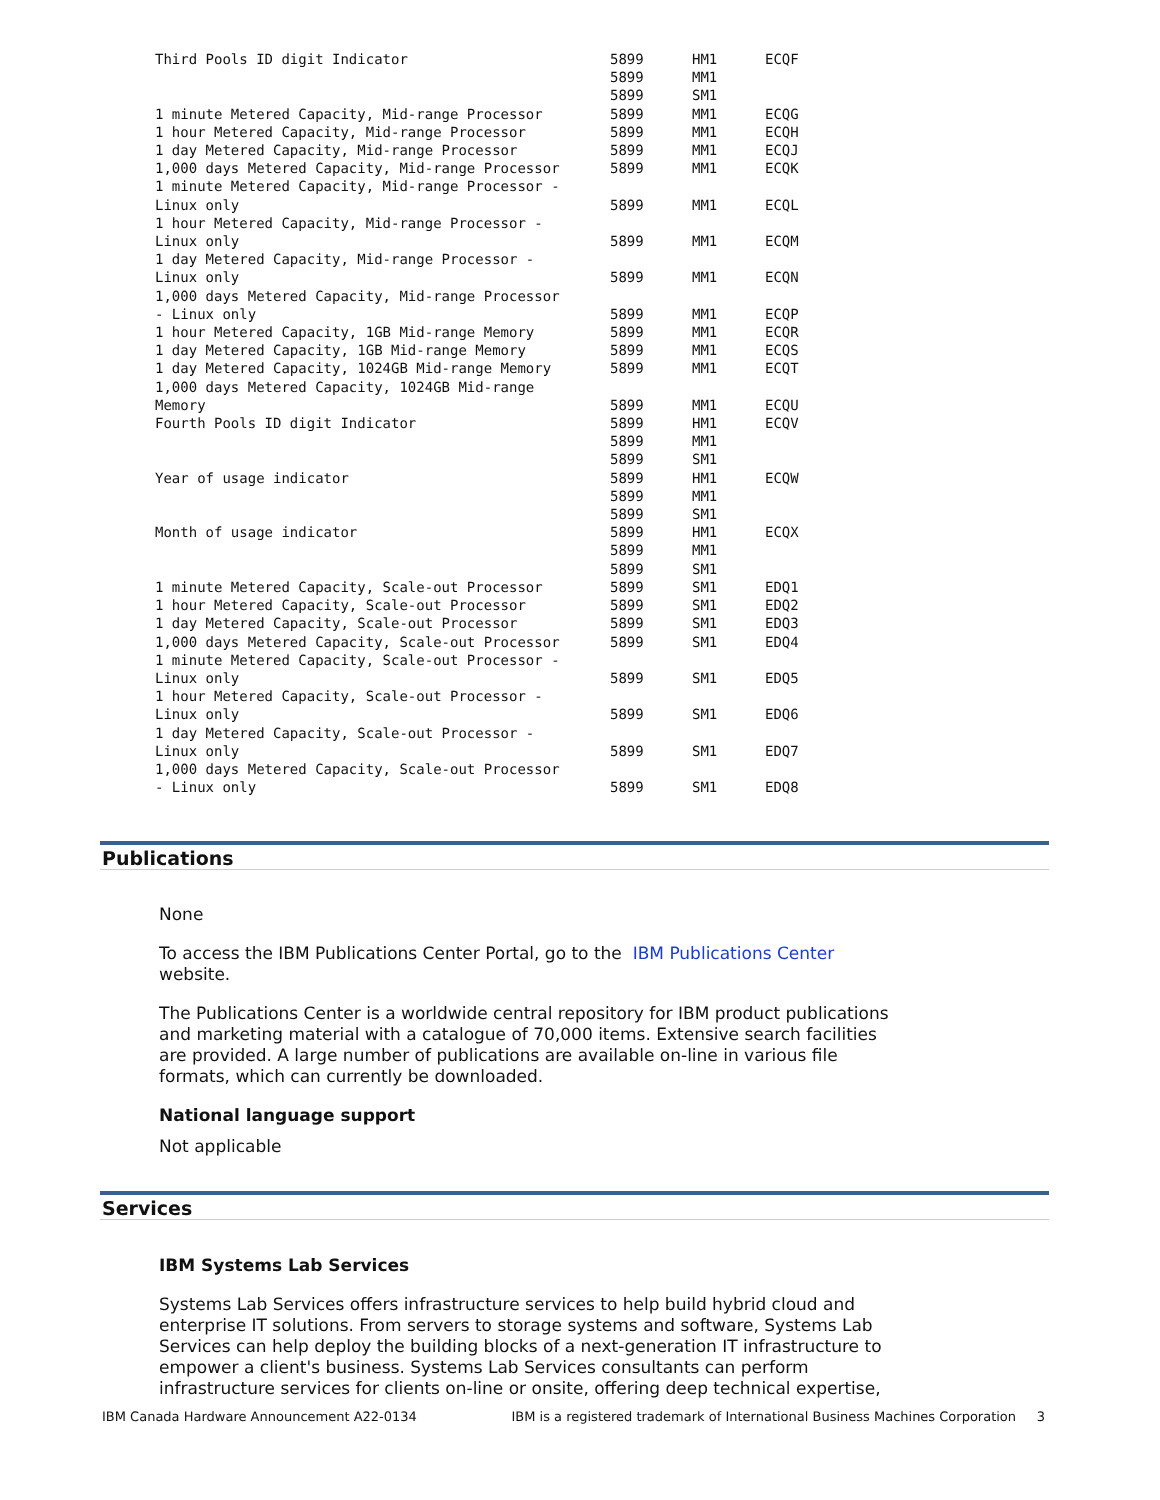| Third Pools ID digit Indicator | 5899 | HM1 | ECQF |
| | 5899 | MM1 | |
| | 5899 | SM1 | |
| 1 minute Metered Capacity, Mid-range Processor | 5899 | MM1 | ECQG |
| 1 hour Metered Capacity, Mid-range Processor | 5899 | MM1 | ECQH |
| 1 day Metered Capacity, Mid-range Processor | 5899 | MM1 | ECQJ |
| 1,000 days Metered Capacity, Mid-range Processor | 5899 | MM1 | ECQK |
| 1 minute Metered Capacity, Mid-range Processor - Linux only | 5899 | MM1 | ECQL |
| 1 hour Metered Capacity, Mid-range Processor - Linux only | 5899 | MM1 | ECQM |
| 1 day Metered Capacity, Mid-range Processor - Linux only | 5899 | MM1 | ECQN |
| 1,000 days Metered Capacity, Mid-range Processor - Linux only | 5899 | MM1 | ECQP |
| 1 hour Metered Capacity, 1GB Mid-range Memory | 5899 | MM1 | ECQR |
| 1 day Metered Capacity, 1GB Mid-range Memory | 5899 | MM1 | ECQS |
| 1 day Metered Capacity, 1024GB Mid-range Memory | 5899 | MM1 | ECQT |
| 1,000 days Metered Capacity, 1024GB Mid-range Memory | 5899 | MM1 | ECQU |
| Fourth Pools ID digit Indicator | 5899 | HM1 | ECQV |
| | 5899 | MM1 | |
| | 5899 | SM1 | |
| Year of usage indicator | 5899 | HM1 | ECQW |
| | 5899 | MM1 | |
| | 5899 | SM1 | |
| Month of usage indicator | 5899 | HM1 | ECQX |
| | 5899 | MM1 | |
| | 5899 | SM1 | |
| 1 minute Metered Capacity, Scale-out Processor | 5899 | SM1 | EDQ1 |
| 1 hour Metered Capacity, Scale-out Processor | 5899 | SM1 | EDQ2 |
| 1 day Metered Capacity, Scale-out Processor | 5899 | SM1 | EDQ3 |
| 1,000 days Metered Capacity, Scale-out Processor | 5899 | SM1 | EDQ4 |
| 1 minute Metered Capacity, Scale-out Processor - Linux only | 5899 | SM1 | EDQ5 |
| 1 hour Metered Capacity, Scale-out Processor - Linux only | 5899 | SM1 | EDQ6 |
| 1 day Metered Capacity, Scale-out Processor - Linux only | 5899 | SM1 | EDQ7 |
| 1,000 days Metered Capacity, Scale-out Processor - Linux only | 5899 | SM1 | EDQ8 |
Publications
None
To access the IBM Publications Center Portal, go to the IBM Publications Center
website.
The Publications Center is a worldwide central repository for IBM product publications and marketing material with a catalogue of 70,000 items. Extensive search facilities are provided. A large number of publications are available on-line in various file formats, which can currently be downloaded.
National language support
Not applicable
Services
IBM Systems Lab Services
Systems Lab Services offers infrastructure services to help build hybrid cloud and enterprise IT solutions. From servers to storage systems and software, Systems Lab Services can help deploy the building blocks of a next-generation IT infrastructure to empower a client's business. Systems Lab Services consultants can perform infrastructure services for clients on-line or onsite, offering deep technical expertise,
IBM Canada Hardware Announcement A22-0134 IBM is a registered trademark of International Business Machines Corporation 3